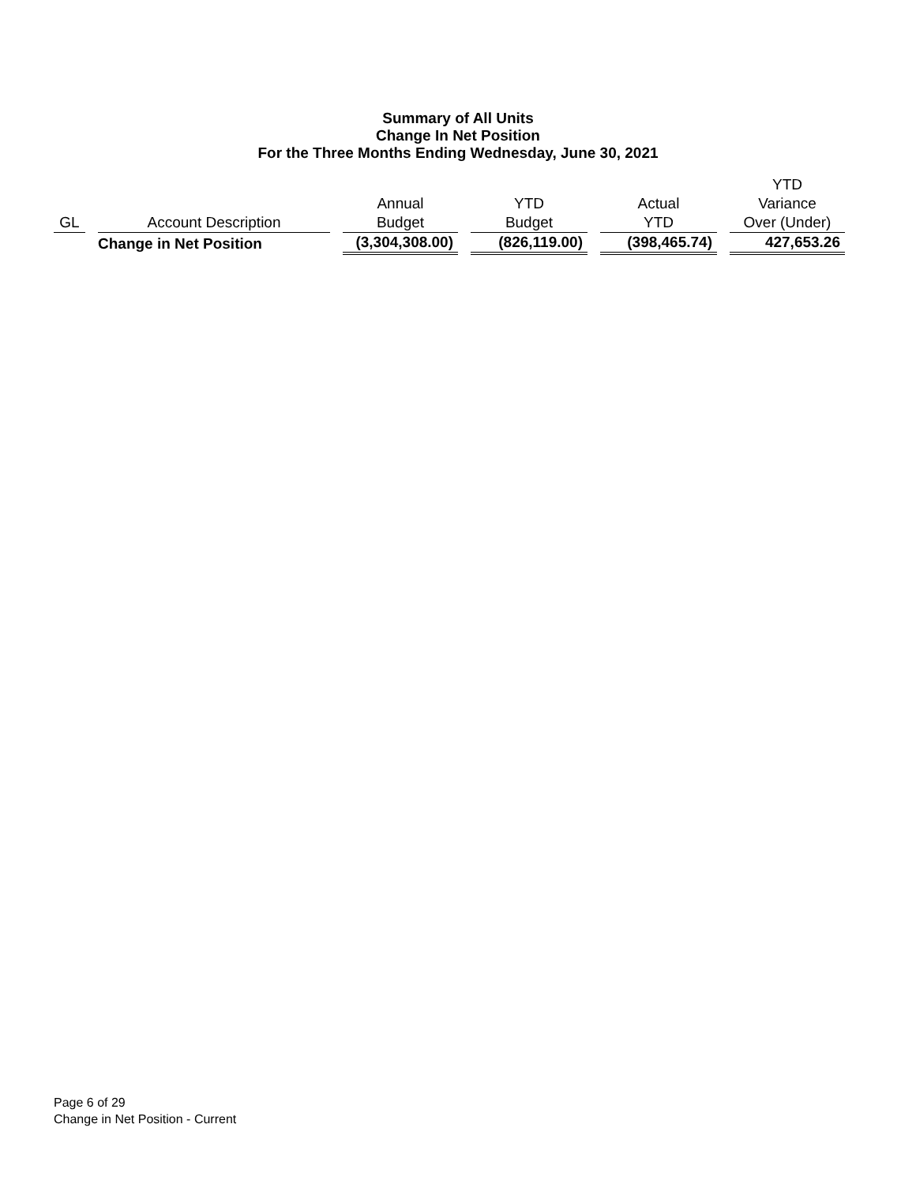Summary of All Units
Change In Net Position
For the Three Months Ending Wednesday, June 30, 2021
| GL | Account Description | Annual Budget | YTD Budget | Actual YTD | YTD Variance Over (Under) |
| --- | --- | --- | --- | --- | --- |
| | Change in Net Position | (3,304,308.00) | (826,119.00) | (398,465.74) | 427,653.26 |
Page 6 of 29
Change in Net Position - Current